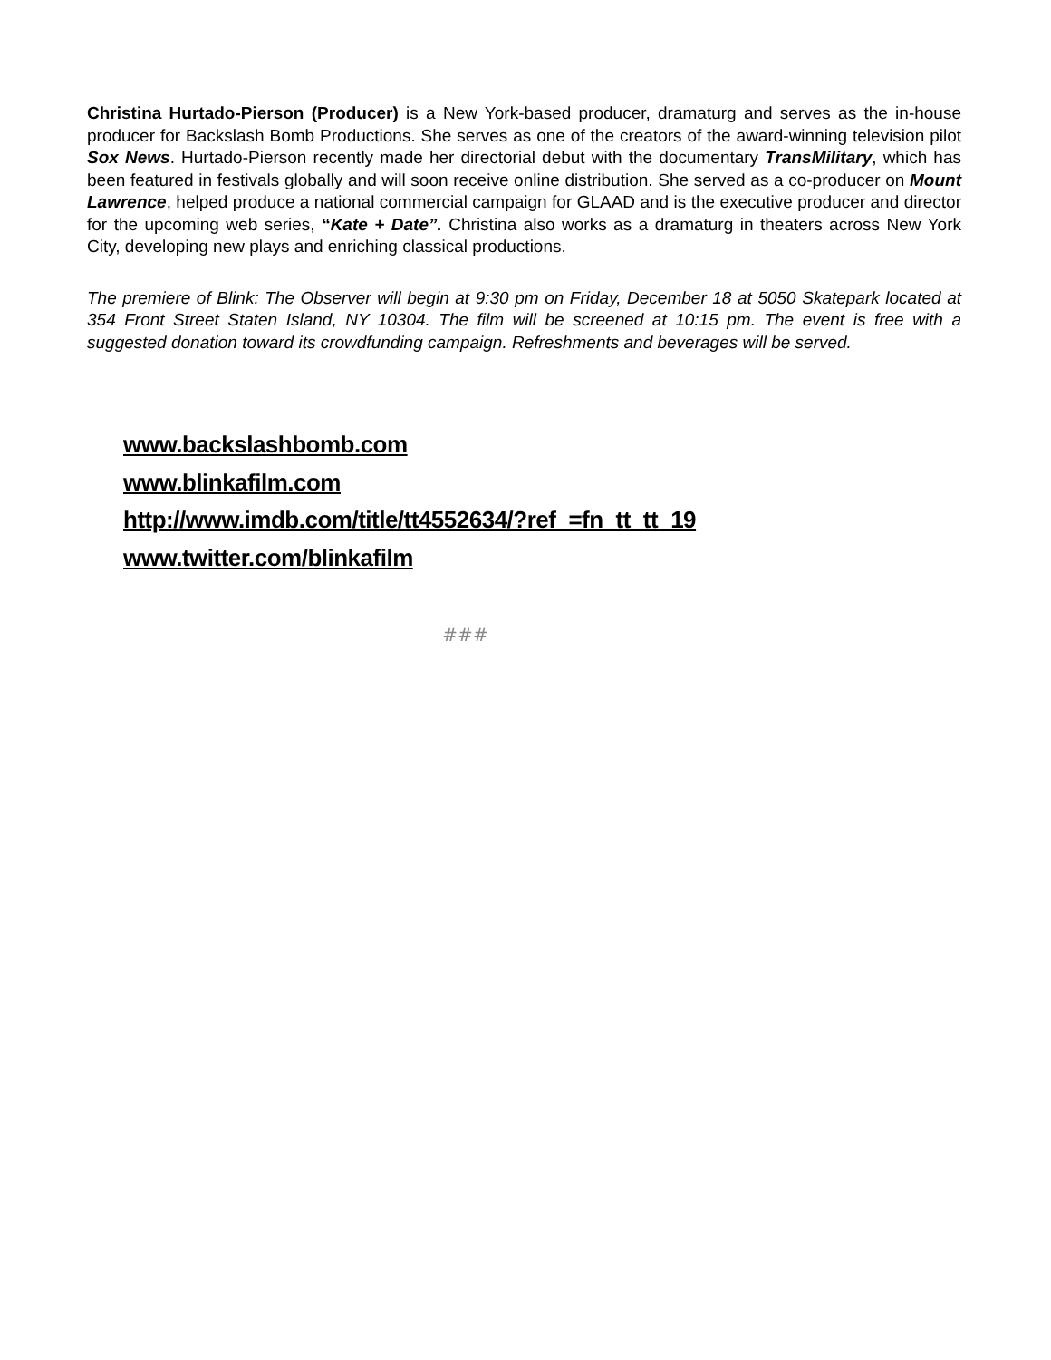Christina Hurtado-Pierson (Producer) is a New York-based producer, dramaturg and serves as the in-house producer for Backslash Bomb Productions. She serves as one of the creators of the award-winning television pilot Sox News. Hurtado-Pierson recently made her directorial debut with the documentary TransMilitary, which has been featured in festivals globally and will soon receive online distribution. She served as a co-producer on Mount Lawrence, helped produce a national commercial campaign for GLAAD and is the executive producer and director for the upcoming web series, “Kate + Date”. Christina also works as a dramaturg in theaters across New York City, developing new plays and enriching classical productions.
The premiere of Blink: The Observer will begin at 9:30 pm on Friday, December 18 at 5050 Skatepark located at 354 Front Street Staten Island, NY 10304. The film will be screened at 10:15 pm. The event is free with a suggested donation toward its crowdfunding campaign. Refreshments and beverages will be served.
www.backslashbomb.com
www.blinkafilm.com
http://www.imdb.com/title/tt4552634/?ref_=fn_tt_tt_19
www.twitter.com/blinkafilm
###